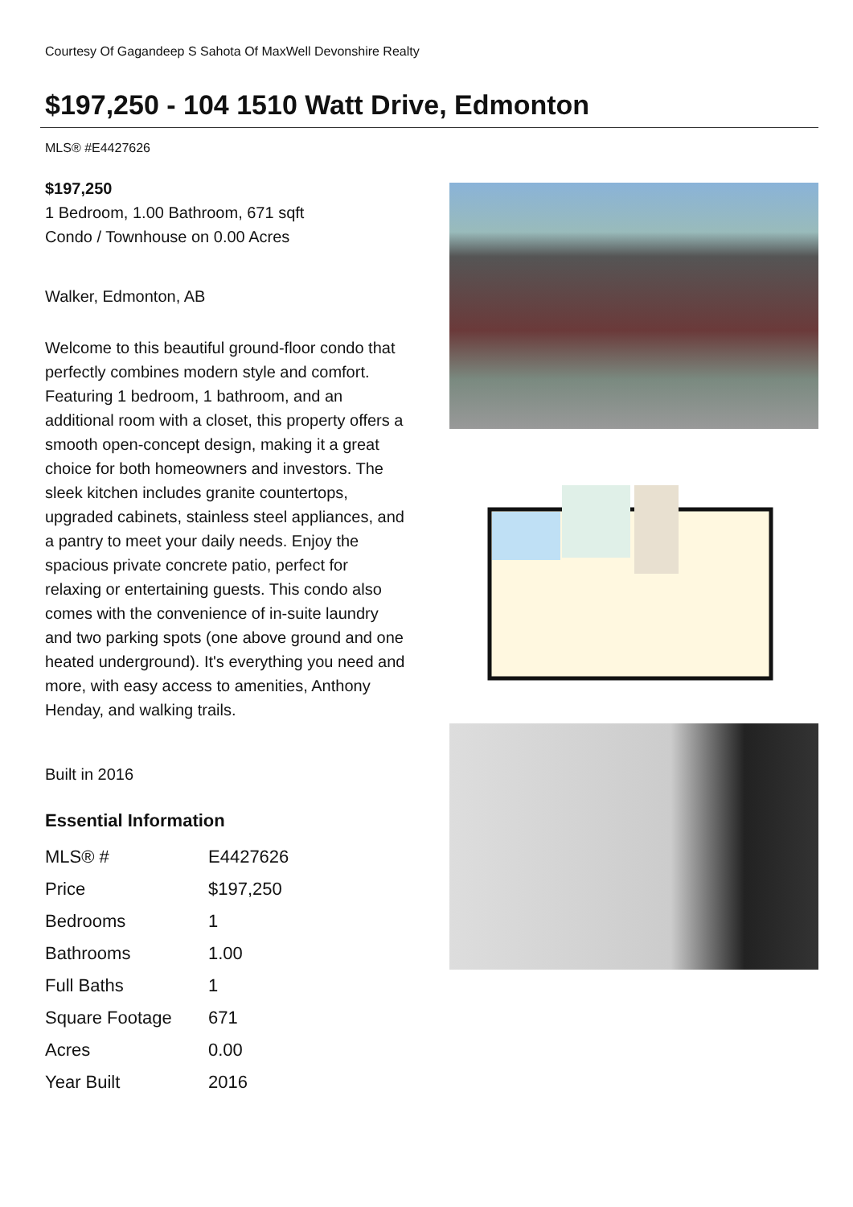Courtesy Of Gagandeep S Sahota Of MaxWell Devonshire Realty
$197,250 - 104 1510 Watt Drive, Edmonton
MLS® #E4427626
$197,250
1 Bedroom, 1.00 Bathroom, 671 sqft
Condo / Townhouse on 0.00 Acres
Walker, Edmonton, AB
Welcome to this beautiful ground-floor condo that perfectly combines modern style and comfort. Featuring 1 bedroom, 1 bathroom, and an additional room with a closet, this property offers a smooth open-concept design, making it a great choice for both homeowners and investors. The sleek kitchen includes granite countertops, upgraded cabinets, stainless steel appliances, and a pantry to meet your daily needs. Enjoy the spacious private concrete patio, perfect for relaxing or entertaining guests. This condo also comes with the convenience of in-suite laundry and two parking spots (one above ground and one heated underground). It's everything you need and more, with easy access to amenities, Anthony Henday, and walking trails.
Built in 2016
Essential Information
| MLS® # | E4427626 |
| Price | $197,250 |
| Bedrooms | 1 |
| Bathrooms | 1.00 |
| Full Baths | 1 |
| Square Footage | 671 |
| Acres | 0.00 |
| Year Built | 2016 |